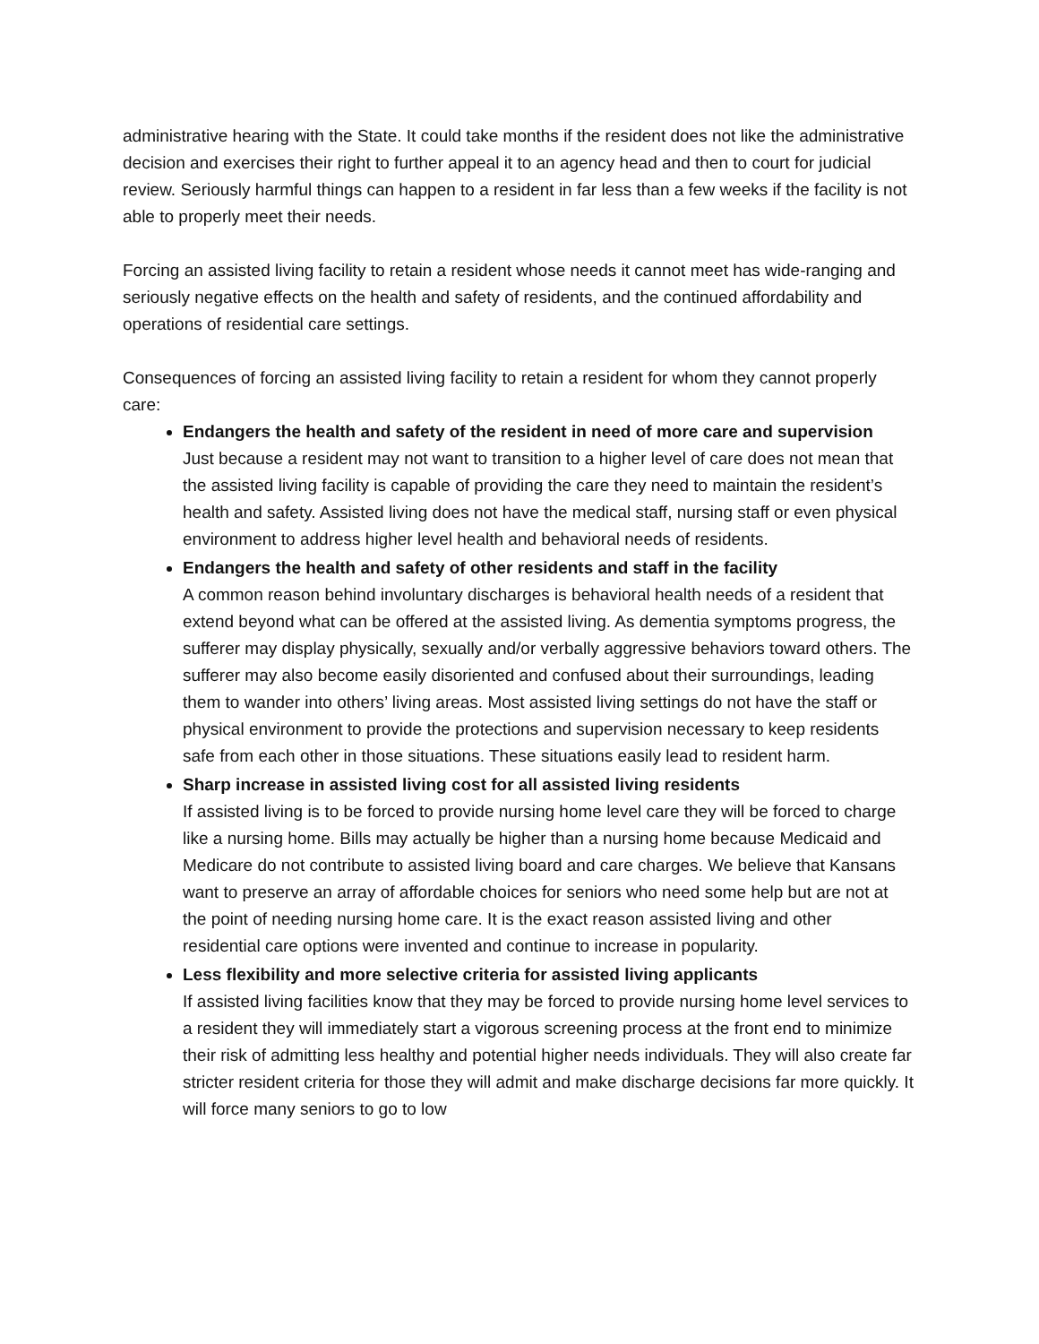administrative hearing with the State. It could take months if the resident does not like the administrative decision and exercises their right to further appeal it to an agency head and then to court for judicial review. Seriously harmful things can happen to a resident in far less than a few weeks if the facility is not able to properly meet their needs.
Forcing an assisted living facility to retain a resident whose needs it cannot meet has wide-ranging and seriously negative effects on the health and safety of residents, and the continued affordability and operations of residential care settings.
Consequences of forcing an assisted living facility to retain a resident for whom they cannot properly care:
Endangers the health and safety of the resident in need of more care and supervision
Just because a resident may not want to transition to a higher level of care does not mean that the assisted living facility is capable of providing the care they need to maintain the resident’s health and safety. Assisted living does not have the medical staff, nursing staff or even physical environment to address higher level health and behavioral needs of residents.
Endangers the health and safety of other residents and staff in the facility
A common reason behind involuntary discharges is behavioral health needs of a resident that extend beyond what can be offered at the assisted living. As dementia symptoms progress, the sufferer may display physically, sexually and/or verbally aggressive behaviors toward others. The sufferer may also become easily disoriented and confused about their surroundings, leading them to wander into others’ living areas. Most assisted living settings do not have the staff or physical environment to provide the protections and supervision necessary to keep residents safe from each other in those situations. These situations easily lead to resident harm.
Sharp increase in assisted living cost for all assisted living residents
If assisted living is to be forced to provide nursing home level care they will be forced to charge like a nursing home. Bills may actually be higher than a nursing home because Medicaid and Medicare do not contribute to assisted living board and care charges. We believe that Kansans want to preserve an array of affordable choices for seniors who need some help but are not at the point of needing nursing home care. It is the exact reason assisted living and other residential care options were invented and continue to increase in popularity.
Less flexibility and more selective criteria for assisted living applicants
If assisted living facilities know that they may be forced to provide nursing home level services to a resident they will immediately start a vigorous screening process at the front end to minimize their risk of admitting less healthy and potential higher needs individuals. They will also create far stricter resident criteria for those they will admit and make discharge decisions far more quickly. It will force many seniors to go to low